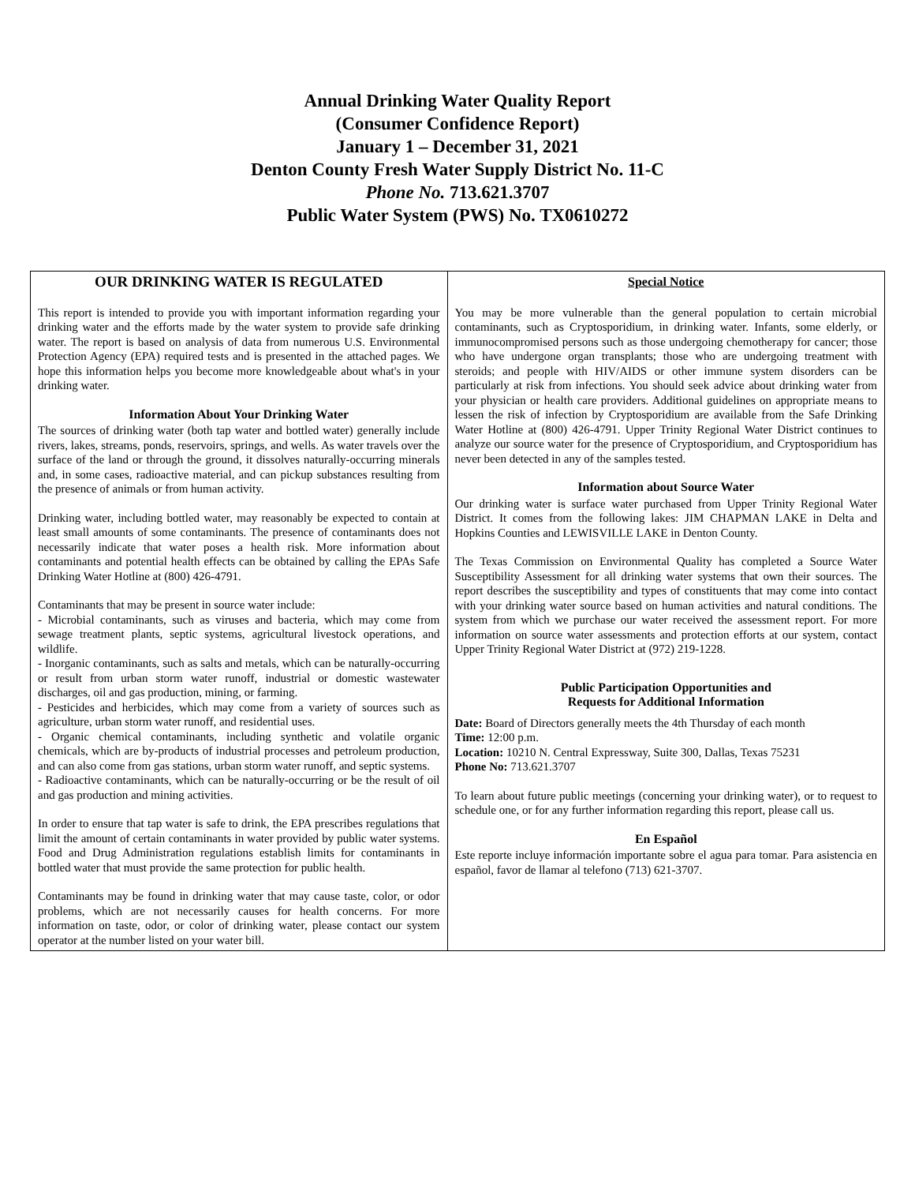Annual Drinking Water Quality Report
(Consumer Confidence Report)
January 1 – December 31, 2021
Denton County Fresh Water Supply District No. 11-C
Phone No. 713.621.3707
Public Water System (PWS) No. TX0610272
OUR DRINKING WATER IS REGULATED
This report is intended to provide you with important information regarding your drinking water and the efforts made by the water system to provide safe drinking water. The report is based on analysis of data from numerous U.S. Environmental Protection Agency (EPA) required tests and is presented in the attached pages. We hope this information helps you become more knowledgeable about what's in your drinking water.
Information About Your Drinking Water
The sources of drinking water (both tap water and bottled water) generally include rivers, lakes, streams, ponds, reservoirs, springs, and wells. As water travels over the surface of the land or through the ground, it dissolves naturally-occurring minerals and, in some cases, radioactive material, and can pickup substances resulting from the presence of animals or from human activity.
Drinking water, including bottled water, may reasonably be expected to contain at least small amounts of some contaminants. The presence of contaminants does not necessarily indicate that water poses a health risk. More information about contaminants and potential health effects can be obtained by calling the EPAs Safe Drinking Water Hotline at (800) 426-4791.
Contaminants that may be present in source water include:
- Microbial contaminants, such as viruses and bacteria, which may come from sewage treatment plants, septic systems, agricultural livestock operations, and wildlife.
- Inorganic contaminants, such as salts and metals, which can be naturally-occurring or result from urban storm water runoff, industrial or domestic wastewater discharges, oil and gas production, mining, or farming.
- Pesticides and herbicides, which may come from a variety of sources such as agriculture, urban storm water runoff, and residential uses.
- Organic chemical contaminants, including synthetic and volatile organic chemicals, which are by-products of industrial processes and petroleum production, and can also come from gas stations, urban storm water runoff, and septic systems.
- Radioactive contaminants, which can be naturally-occurring or be the result of oil and gas production and mining activities.
In order to ensure that tap water is safe to drink, the EPA prescribes regulations that limit the amount of certain contaminants in water provided by public water systems. Food and Drug Administration regulations establish limits for contaminants in bottled water that must provide the same protection for public health.
Contaminants may be found in drinking water that may cause taste, color, or odor problems, which are not necessarily causes for health concerns. For more information on taste, odor, or color of drinking water, please contact our system operator at the number listed on your water bill.
Special Notice
You may be more vulnerable than the general population to certain microbial contaminants, such as Cryptosporidium, in drinking water. Infants, some elderly, or immunocompromised persons such as those undergoing chemotherapy for cancer; those who have undergone organ transplants; those who are undergoing treatment with steroids; and people with HIV/AIDS or other immune system disorders can be particularly at risk from infections. You should seek advice about drinking water from your physician or health care providers. Additional guidelines on appropriate means to lessen the risk of infection by Cryptosporidium are available from the Safe Drinking Water Hotline at (800) 426-4791. Upper Trinity Regional Water District continues to analyze our source water for the presence of Cryptosporidium, and Cryptosporidium has never been detected in any of the samples tested.
Information about Source Water
Our drinking water is surface water purchased from Upper Trinity Regional Water District. It comes from the following lakes: JIM CHAPMAN LAKE in Delta and Hopkins Counties and LEWISVILLE LAKE in Denton County.
The Texas Commission on Environmental Quality has completed a Source Water Susceptibility Assessment for all drinking water systems that own their sources. The report describes the susceptibility and types of constituents that may come into contact with your drinking water source based on human activities and natural conditions. The system from which we purchase our water received the assessment report. For more information on source water assessments and protection efforts at our system, contact Upper Trinity Regional Water District at (972) 219-1228.
Public Participation Opportunities and
Requests for Additional Information
Date: Board of Directors generally meets the 4th Thursday of each month
Time: 12:00 p.m.
Location: 10210 N. Central Expressway, Suite 300, Dallas, Texas 75231
Phone No: 713.621.3707
To learn about future public meetings (concerning your drinking water), or to request to schedule one, or for any further information regarding this report, please call us.
En Español
Este reporte incluye información importante sobre el agua para tomar. Para asistencia en español, favor de llamar al telefono (713) 621-3707.